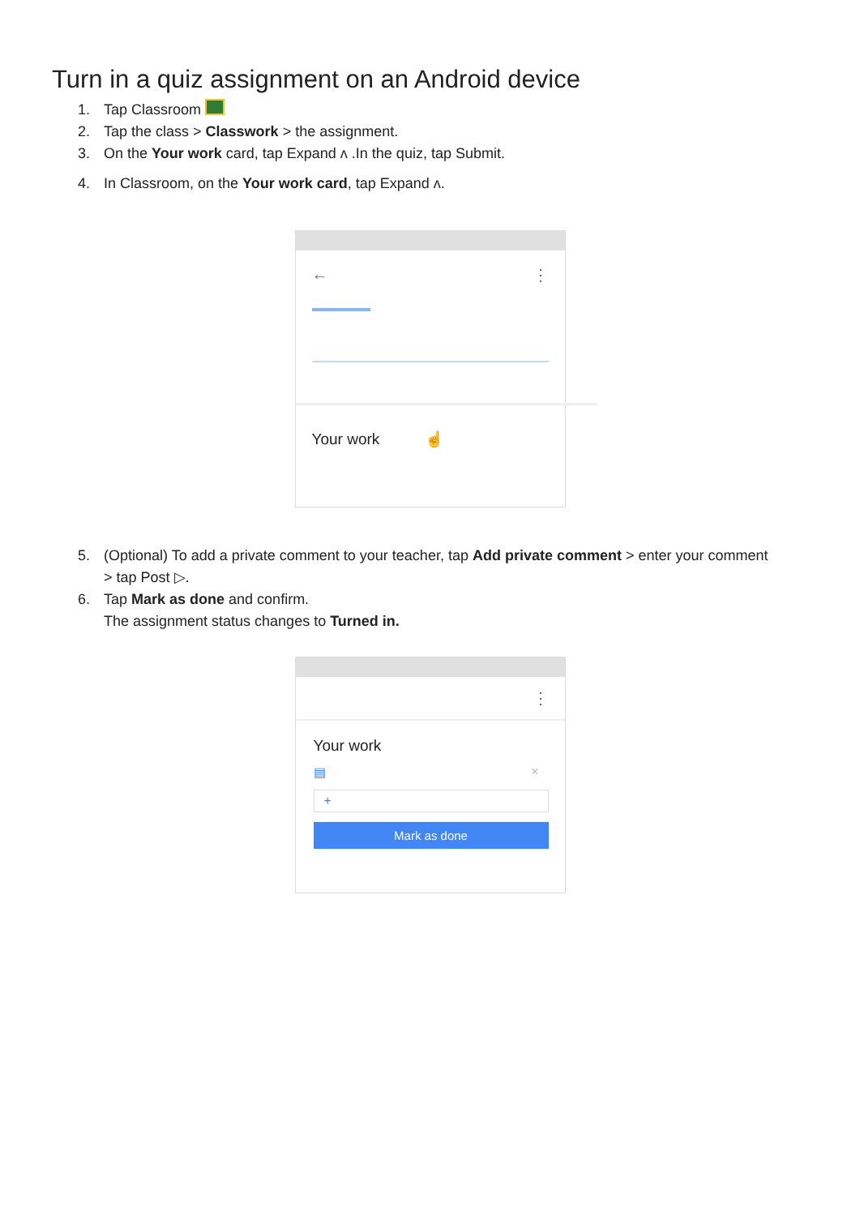Turn in a quiz assignment on an Android device
1. Tap Classroom
2. Tap the class > Classwork > the assignment.
3. On the Your work card, tap Expand ʌ .In the quiz, tap Submit.
4. In Classroom, on the Your work card, tap Expand ʌ.
← ⋮
Your work ☝
5. (Optional) To add a private comment to your teacher, tap Add private comment > enter your comment
> tap Post ▷.
6. Tap Mark as done and confirm.
The assignment status changes to Turned in.
⋮
Your work
▤ ×
+
Mark as done